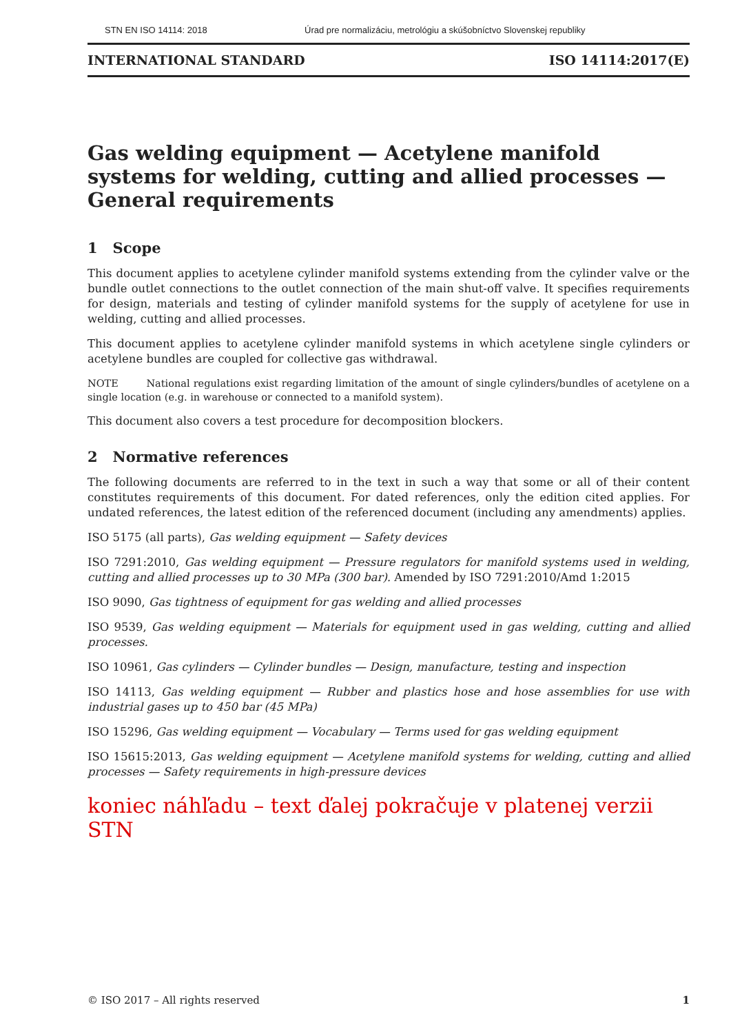STN EN ISO 14114: 2018 Úrad pre normalizáciu, metrológiu a skúšobníctvo Slovenskej republiky
INTERNATIONAL STANDARD ISO 14114:2017(E)
Gas welding equipment — Acetylene manifold systems for welding, cutting and allied processes — General requirements
1 Scope
This document applies to acetylene cylinder manifold systems extending from the cylinder valve or the bundle outlet connections to the outlet connection of the main shut-off valve. It specifies requirements for design, materials and testing of cylinder manifold systems for the supply of acetylene for use in welding, cutting and allied processes.
This document applies to acetylene cylinder manifold systems in which acetylene single cylinders or acetylene bundles are coupled for collective gas withdrawal.
NOTE National regulations exist regarding limitation of the amount of single cylinders/bundles of acetylene on a single location (e.g. in warehouse or connected to a manifold system).
This document also covers a test procedure for decomposition blockers.
2 Normative references
The following documents are referred to in the text in such a way that some or all of their content constitutes requirements of this document. For dated references, only the edition cited applies. For undated references, the latest edition of the referenced document (including any amendments) applies.
ISO 5175 (all parts), Gas welding equipment — Safety devices
ISO 7291:2010, Gas welding equipment — Pressure regulators for manifold systems used in welding, cutting and allied processes up to 30 MPa (300 bar). Amended by ISO 7291:2010/Amd 1:2015
ISO 9090, Gas tightness of equipment for gas welding and allied processes
ISO 9539, Gas welding equipment — Materials for equipment used in gas welding, cutting and allied processes.
ISO 10961, Gas cylinders — Cylinder bundles — Design, manufacture, testing and inspection
ISO 14113, Gas welding equipment — Rubber and plastics hose and hose assemblies for use with industrial gases up to 450 bar (45 MPa)
ISO 15296, Gas welding equipment — Vocabulary — Terms used for gas welding equipment
ISO 15615:2013, Gas welding equipment — Acetylene manifold systems for welding, cutting and allied processes — Safety requirements in high-pressure devices
koniec náhľadu – text ďalej pokračuje v platenej verzii STN
© ISO 2017 – All rights reserved 1